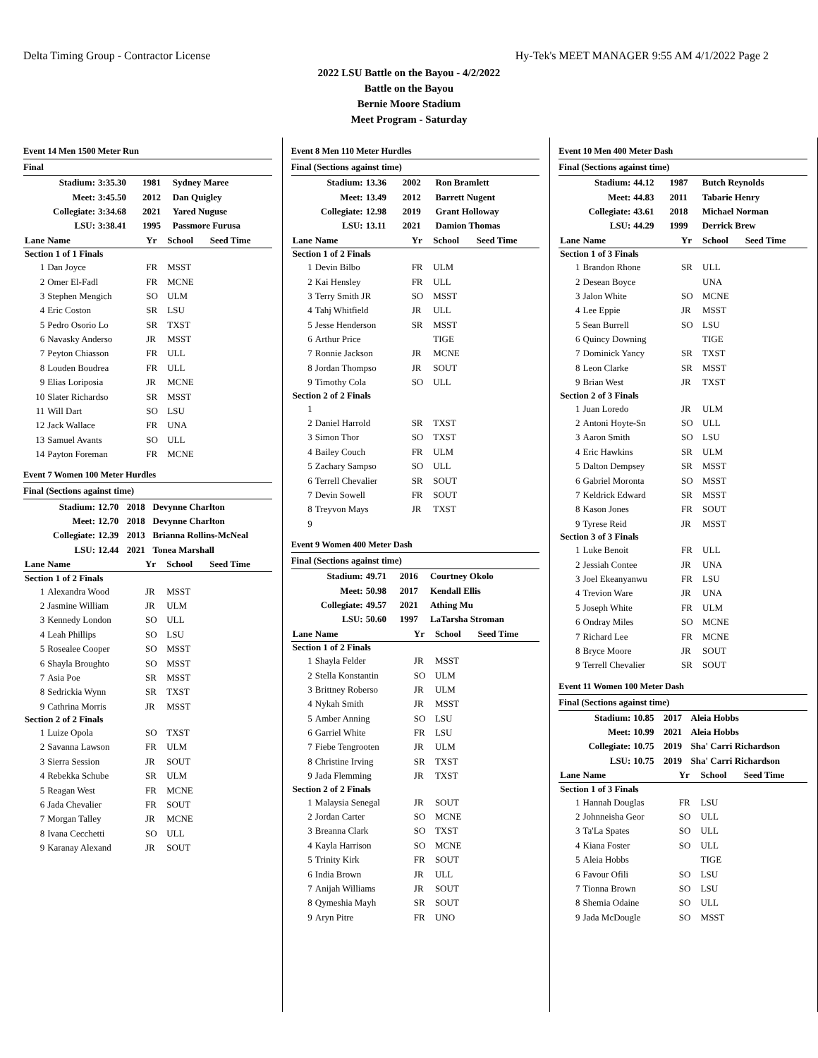Delta Timing Group - Contractor License Hy-Tek's MEET MANAGER 9:55 AM 4/1/2022 Page 2
2022 LSU Battle on the Bayou - 4/2/2022
Battle on the Bayou
Bernie Moore Stadium
Meet Program - Saturday
Event 14 Men 1500 Meter Run
Final
| Stadium: | 3:35.30 | 1981 | Sydney Maree |
| Meet: | 3:45.50 | 2012 | Dan Quigley |
| Collegiate: | 3:34.68 | 2021 | Yared Nuguse |
| LSU: | 3:38.41 | 1995 | Passmore Furusa |
| Lane | Name | Yr | School | Seed Time |
| --- | --- | --- | --- | --- |
| Section 1 of 1 Finals | | | | |
| 1 | Dan Joyce | FR | MSST | |
| 2 | Omer El-Fadl | FR | MCNE | |
| 3 | Stephen Mengich | SO | ULM | |
| 4 | Eric Coston | SR | LSU | |
| 5 | Pedro Osorio Lo | SR | TXST | |
| 6 | Navasky Anderso | JR | MSST | |
| 7 | Peyton Chiasson | FR | ULL | |
| 8 | Louden Boudrea | FR | ULL | |
| 9 | Elias Loriposia | JR | MCNE | |
| 10 | Slater Richardso | SR | MSST | |
| 11 | Will Dart | SO | LSU | |
| 12 | Jack Wallace | FR | UNA | |
| 13 | Samuel Avants | SO | ULL | |
| 14 | Payton Foreman | FR | MCNE | |
Event 7 Women 100 Meter Hurdles
Final (Sections against time)
| Stadium: | 12.70 | 2018 | Devynne Charlton |
| Meet: | 12.70 | 2018 | Devynne Charlton |
| Collegiate: | 12.39 | 2013 | Brianna Rollins-McNeal |
| LSU: | 12.44 | 2021 | Tonea Marshall |
| Lane | Name | Yr | School | Seed Time |
| --- | --- | --- | --- | --- |
| Section 1 of 2 Finals | | | | |
| 1 | Alexandra Wood | JR | MSST | |
| 2 | Jasmine William | JR | ULM | |
| 3 | Kennedy London | SO | ULL | |
| 4 | Leah Phillips | SO | LSU | |
| 5 | Rosealee Cooper | SO | MSST | |
| 6 | Shayla Broughto | SO | MSST | |
| 7 | Asia Poe | SR | MSST | |
| 8 | Sedrickia Wynn | SR | TXST | |
| 9 | Cathrina Morris | JR | MSST | |
| Section 2 of 2 Finals | | | | |
| 1 | Luize Opola | SO | TXST | |
| 2 | Savanna Lawson | FR | ULM | |
| 3 | Sierra Session | JR | SOUT | |
| 4 | Rebekka Schube | SR | ULM | |
| 5 | Reagan West | FR | MCNE | |
| 6 | Jada Chevalier | FR | SOUT | |
| 7 | Morgan Talley | JR | MCNE | |
| 8 | Ivana Cecchetti | SO | ULL | |
| 9 | Karanay Alexand | JR | SOUT | |
Event 8 Men 110 Meter Hurdles
Final (Sections against time)
| Stadium: | 13.36 | 2002 | Ron Bramlett |
| Meet: | 13.49 | 2012 | Barrett Nugent |
| Collegiate: | 12.98 | 2019 | Grant Holloway |
| LSU: | 13.11 | 2021 | Damion Thomas |
| Lane | Name | Yr | School | Seed Time |
| --- | --- | --- | --- | --- |
| Section 1 of 2 Finals | | | | |
| 1 | Devin Bilbo | FR | ULM | |
| 2 | Kai Hensley | FR | ULL | |
| 3 | Terry Smith JR | SO | MSST | |
| 4 | Tahj Whitfield | JR | ULL | |
| 5 | Jesse Henderson | SR | MSST | |
| 6 | Arthur Price | | TIGE | |
| 7 | Ronnie Jackson | JR | MCNE | |
| 8 | Jordan Thompso | JR | SOUT | |
| 9 | Timothy Cola | SO | ULL | |
| Section 2 of 2 Finals | | | | |
| 1 | | | | |
| 2 | Daniel Harrold | SR | TXST | |
| 3 | Simon Thor | SO | TXST | |
| 4 | Bailey Couch | FR | ULM | |
| 5 | Zachary Sampso | SO | ULL | |
| 6 | Terrell Chevalier | SR | SOUT | |
| 7 | Devin Sowell | FR | SOUT | |
| 8 | Treyvon Mays | JR | TXST | |
| 9 | | | | |
Event 9 Women 400 Meter Dash
Final (Sections against time)
| Stadium: | 49.71 | 2016 | Courtney Okolo |
| Meet: | 50.98 | 2017 | Kendall Ellis |
| Collegiate: | 49.57 | 2021 | Athing Mu |
| LSU: | 50.60 | 1997 | LaTarsha Stroman |
| Lane | Name | Yr | School | Seed Time |
| --- | --- | --- | --- | --- |
| Section 1 of 2 Finals | | | | |
| 1 | Shayla Felder | JR | MSST | |
| 2 | Stella Konstantin | SO | ULM | |
| 3 | Brittney Roberso | JR | ULM | |
| 4 | Nykah Smith | JR | MSST | |
| 5 | Amber Anning | SO | LSU | |
| 6 | Garriel White | FR | LSU | |
| 7 | Fiebe Tengrooten | JR | ULM | |
| 8 | Christine Irving | SR | TXST | |
| 9 | Jada Flemming | JR | TXST | |
| Section 2 of 2 Finals | | | | |
| 1 | Malaysia Senegal | JR | SOUT | |
| 2 | Jordan Carter | SO | MCNE | |
| 3 | Breanna Clark | SO | TXST | |
| 4 | Kayla Harrison | SO | MCNE | |
| 5 | Trinity Kirk | FR | SOUT | |
| 6 | India Brown | JR | ULL | |
| 7 | Anijah Williams | JR | SOUT | |
| 8 | Qymeshia Mayh | SR | SOUT | |
| 9 | Aryn Pitre | FR | UNO | |
Event 10 Men 400 Meter Dash
Final (Sections against time)
| Stadium: | 44.12 | 1987 | Butch Reynolds |
| Meet: | 44.83 | 2011 | Tabarie Henry |
| Collegiate: | 43.61 | 2018 | Michael Norman |
| LSU: | 44.29 | 1999 | Derrick Brew |
| Lane | Name | Yr | School | Seed Time |
| --- | --- | --- | --- | --- |
| Section 1 of 3 Finals | | | | |
| 1 | Brandon Rhone | SR | ULL | |
| 2 | Desean Boyce | | UNA | |
| 3 | Jalon White | SO | MCNE | |
| 4 | Lee Eppie | JR | MSST | |
| 5 | Sean Burrell | SO | LSU | |
| 6 | Quincy Downing | | TIGE | |
| 7 | Dominick Yancy | SR | TXST | |
| 8 | Leon Clarke | SR | MSST | |
| 9 | Brian West | JR | TXST | |
| Section 2 of 3 Finals | | | | |
| 1 | Juan Loredo | JR | ULM | |
| 2 | Antoni Hoyte-Sn | SO | ULL | |
| 3 | Aaron Smith | SO | LSU | |
| 4 | Eric Hawkins | SR | ULM | |
| 5 | Dalton Dempsey | SR | MSST | |
| 6 | Gabriel Moronta | SO | MSST | |
| 7 | Keldrick Edward | SR | MSST | |
| 8 | Kason Jones | FR | SOUT | |
| 9 | Tyrese Reid | JR | MSST | |
| Section 3 of 3 Finals | | | | |
| 1 | Luke Benoit | FR | ULL | |
| 2 | Jessiah Contee | JR | UNA | |
| 3 | Joel Ekeanyanwu | FR | LSU | |
| 4 | Trevion Ware | JR | UNA | |
| 5 | Joseph White | FR | ULM | |
| 6 | Ondray Miles | SO | MCNE | |
| 7 | Richard Lee | FR | MCNE | |
| 8 | Bryce Moore | JR | SOUT | |
| 9 | Terrell Chevalier | SR | SOUT | |
Event 11 Women 100 Meter Dash
Final (Sections against time)
| Stadium: | 10.85 | 2017 | Aleia Hobbs |
| Meet: | 10.99 | 2021 | Aleia Hobbs |
| Collegiate: | 10.75 | 2019 | Sha' Carri Richardson |
| LSU: | 10.75 | 2019 | Sha' Carri Richardson |
| Lane | Name | Yr | School | Seed Time |
| --- | --- | --- | --- | --- |
| Section 1 of 3 Finals | | | | |
| 1 | Hannah Douglas | FR | LSU | |
| 2 | Johnneisha Geor | SO | ULL | |
| 3 | Ta'La Spates | SO | ULL | |
| 4 | Kiana Foster | SO | ULL | |
| 5 | Aleia Hobbs | | TIGE | |
| 6 | Favour Ofili | SO | LSU | |
| 7 | Tionna Brown | SO | LSU | |
| 8 | Shemia Odaine | SO | ULL | |
| 9 | Jada McDougle | SO | MSST | |